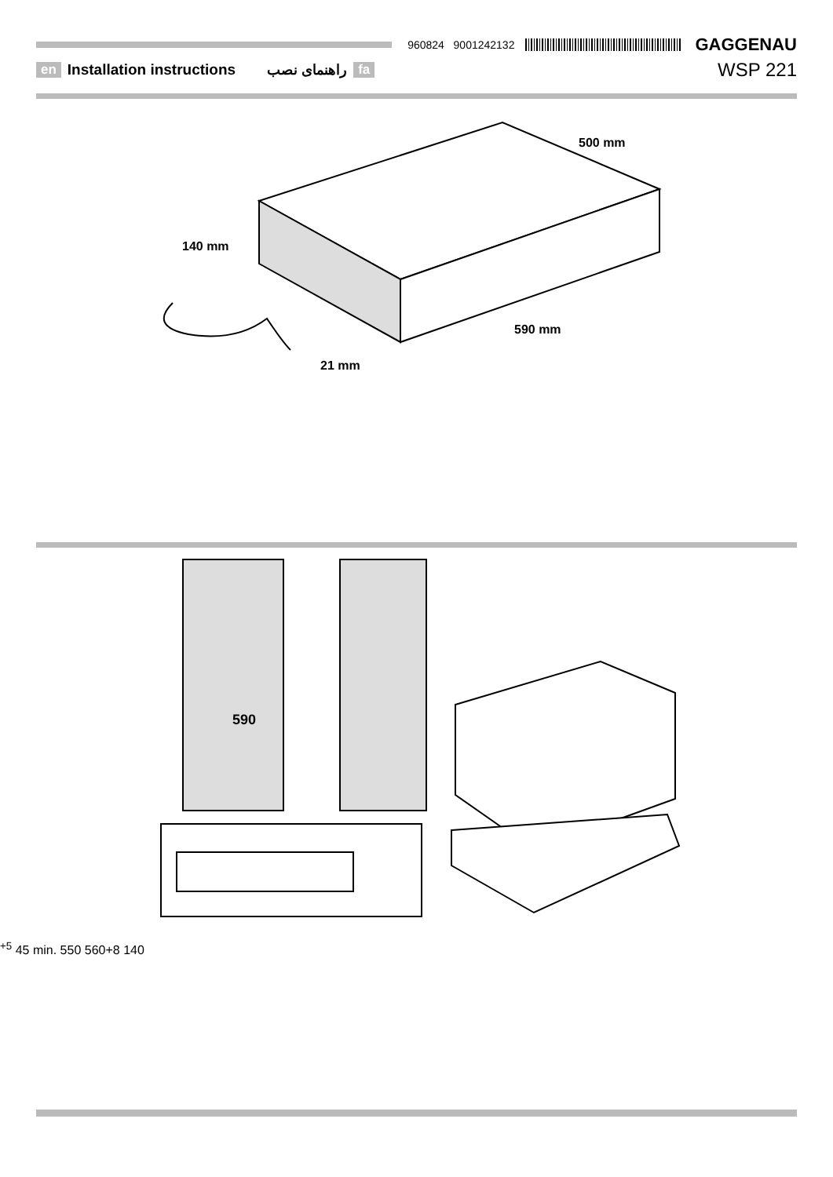960824 9001242132
GAGGENAU
en Installation instructions راهنمای نصب fa WSP 221
140 mm
500 mm
590 mm
21 mm
590+5
45
min.
550
560+8
140